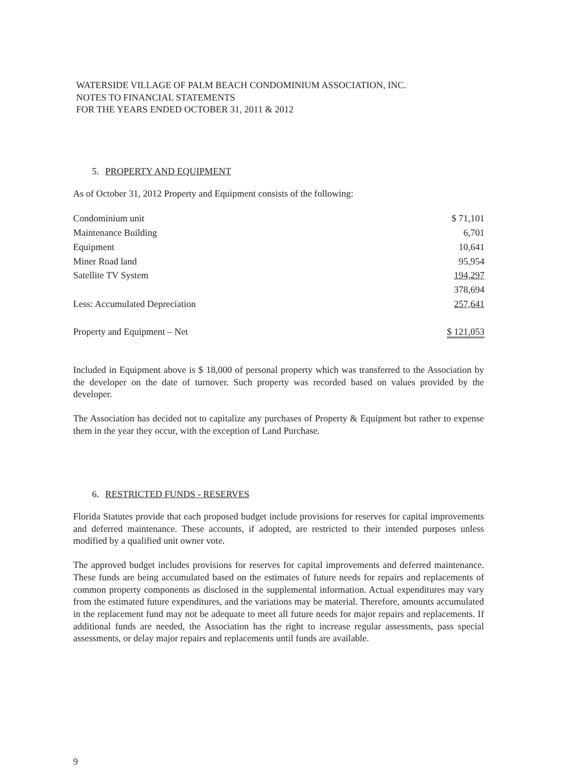WATERSIDE VILLAGE OF PALM BEACH CONDOMINIUM ASSOCIATION, INC.
NOTES TO FINANCIAL STATEMENTS
FOR THE YEARS ENDED OCTOBER 31, 2011 & 2012
5. PROPERTY AND EQUIPMENT
As of October 31, 2012 Property and Equipment consists of the following:
| Condominium unit | $ 71,101 |
| Maintenance Building | 6,701 |
| Equipment | 10,641 |
| Miner Road land | 95,954 |
| Satellite TV System | 194,297 |
| | 378,694 |
| Less: Accumulated Depreciation | 257,641 |
| Property and Equipment – Net | $ 121,053 |
Included in Equipment above is $ 18,000 of personal property which was transferred to the Association by the developer on the date of turnover. Such property was recorded based on values provided by the developer.
The Association has decided not to capitalize any purchases of Property & Equipment but rather to expense them in the year they occur, with the exception of Land Purchase.
6. RESTRICTED FUNDS - RESERVES
Florida Statutes provide that each proposed budget include provisions for reserves for capital improvements and deferred maintenance. These accounts, if adopted, are restricted to their intended purposes unless modified by a qualified unit owner vote.
The approved budget includes provisions for reserves for capital improvements and deferred maintenance. These funds are being accumulated based on the estimates of future needs for repairs and replacements of common property components as disclosed in the supplemental information. Actual expenditures may vary from the estimated future expenditures, and the variations may be material. Therefore, amounts accumulated in the replacement fund may not be adequate to meet all future needs for major repairs and replacements. If additional funds are needed, the Association has the right to increase regular assessments, pass special assessments, or delay major repairs and replacements until funds are available.
9